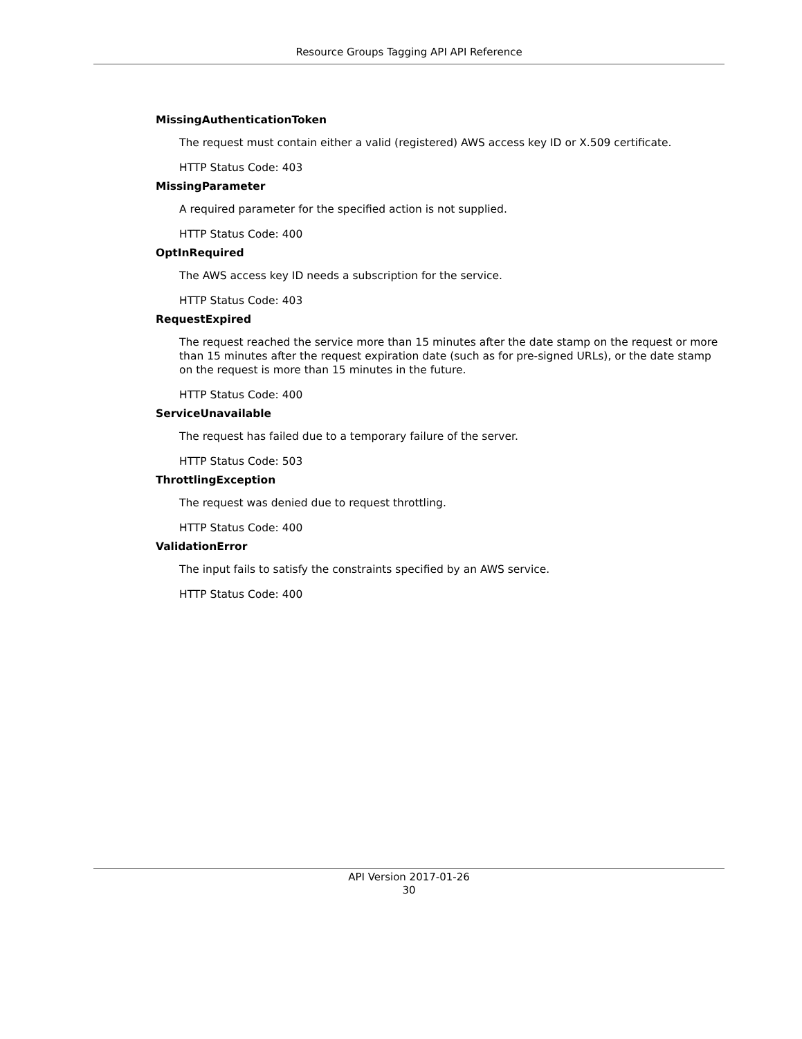Resource Groups Tagging API API Reference
MissingAuthenticationToken
The request must contain either a valid (registered) AWS access key ID or X.509 certificate.
HTTP Status Code: 403
MissingParameter
A required parameter for the specified action is not supplied.
HTTP Status Code: 400
OptInRequired
The AWS access key ID needs a subscription for the service.
HTTP Status Code: 403
RequestExpired
The request reached the service more than 15 minutes after the date stamp on the request or more than 15 minutes after the request expiration date (such as for pre-signed URLs), or the date stamp on the request is more than 15 minutes in the future.
HTTP Status Code: 400
ServiceUnavailable
The request has failed due to a temporary failure of the server.
HTTP Status Code: 503
ThrottlingException
The request was denied due to request throttling.
HTTP Status Code: 400
ValidationError
The input fails to satisfy the constraints specified by an AWS service.
HTTP Status Code: 400
API Version 2017-01-26
30